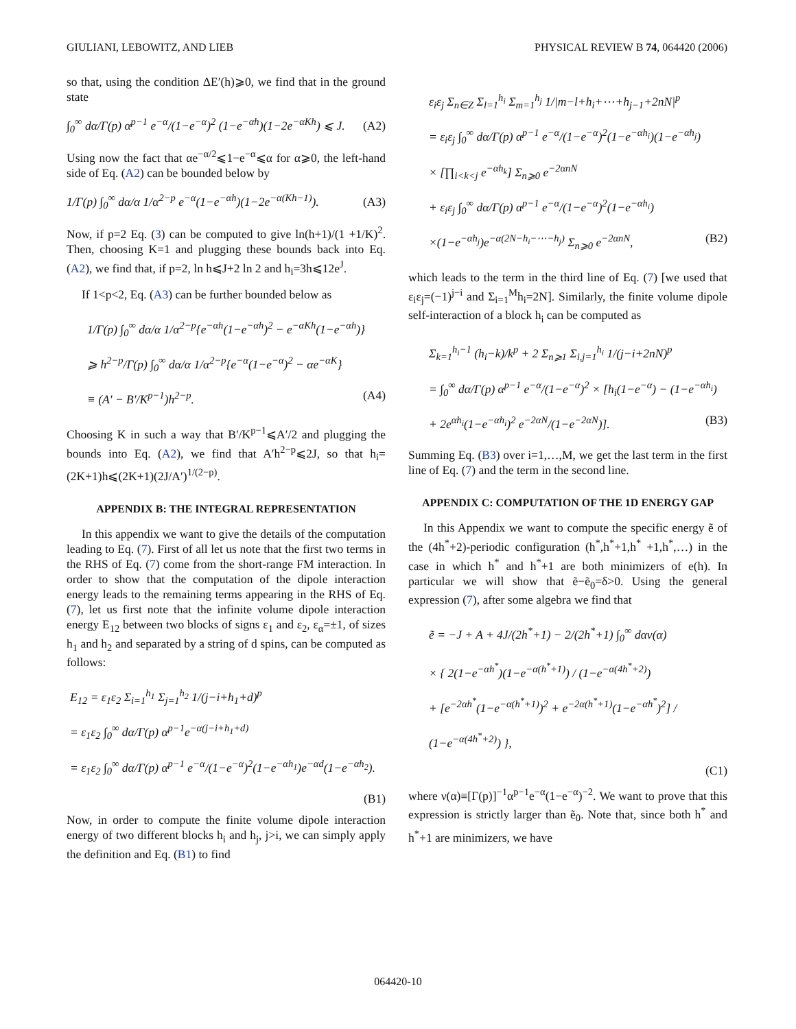GIULIANI, LEBOWITZ, AND LIEB PHYSICAL REVIEW B 74, 064420 (2006)
so that, using the condition ΔE′(h)⩾0, we find that in the ground state
∫<sub>0</sub><sup>∞</sup> dα/Γ(p) α<sup>p−1</sup> e<sup>−α</sup>/(1−e<sup>−α</sup>)<sup>2</sup> (1−e<sup>−αh</sup>)(1−2e<sup>−αKh</sup>) ⩽ J. (A2)
Using now the fact that αe<sup>−α/2</sup>⩽1−e<sup>−α</sup>⩽α for α⩾0, the left-hand side of Eq. (A2) can be bounded below by
1/Γ(p) ∫<sub>0</sub><sup>∞</sup> dα/α 1/α<sup>2−p</sup> e<sup>−α</sup>(1−e<sup>−αh</sup>)(1−2e<sup>−α(Kh−1)</sup>). (A3)
Now, if p=2 Eq. (3) can be computed to give ln(h+1)/(1 +1/K)<sup>2</sup>. Then, choosing K=1 and plugging these bounds back into Eq. (A2), we find that, if p=2, ln h⩽J+2 ln 2 and h<sub>i</sub>=3h⩽12e<sup>J</sup>.
If 1<p<2, Eq. (A3) can be further bounded below as
1/Γ(p) ∫<sub>0</sub><sup>∞</sup> dα/α 1/α<sup>2−p</sup>{e<sup>−αh</sup>(1−e<sup>−αh</sup>)<sup>2</sup> − e<sup>−αKh</sup>(1−e<sup>−αh</sup>)}
⩾ h<sup>2−p</sup>/Γ(p) ∫<sub>0</sub><sup>∞</sup> dα/α 1/α<sup>2−p</sup>{e<sup>−α</sup>(1−e<sup>−α</sup>)<sup>2</sup> − αe<sup>−αK</sup>}
≡ (A′ − B′/K<sup>p−1</sup>)h<sup>2−p</sup>. (A4)
Choosing K in such a way that B′/K<sup>p−1</sup>⩽A′/2 and plugging the bounds into Eq. (A2), we find that A′h<sup>2−p</sup>⩽2J, so that h<sub>i</sub>=(2K+1)h⩽(2K+1)(2J/A′)<sup>1/(2−p)</sup>.
APPENDIX B: THE INTEGRAL REPRESENTATION
In this appendix we want to give the details of the computation leading to Eq. (7). First of all let us note that the first two terms in the RHS of Eq. (7) come from the short-range FM interaction. In order to show that the computation of the dipole interaction energy leads to the remaining terms appearing in the RHS of Eq. (7), let us first note that the infinite volume dipole interaction energy E<sub>12</sub> between two blocks of signs ε<sub>1</sub> and ε<sub>2</sub>, ε<sub>α</sub>=±1, of sizes h<sub>1</sub> and h<sub>2</sub> and separated by a string of d spins, can be computed as follows:
E<sub>12</sub> = ε<sub>1</sub>ε<sub>2</sub> Σ<sub>i=1</sub><sup>h<sub>1</sub></sup> Σ<sub>j=1</sub><sup>h<sub>2</sub></sup> 1/(j−i+h<sub>1</sub>+d)<sup>p</sup>
= ε<sub>1</sub>ε<sub>2</sub> ∫<sub>0</sub><sup>∞</sup> dα/Γ(p) α<sup>p−1</sup>e<sup>−α(j−i+h<sub>1</sub>+d)</sup>
= ε<sub>1</sub>ε<sub>2</sub> ∫<sub>0</sub><sup>∞</sup> dα/Γ(p) α<sup>p−1</sup> e<sup>−α</sup>/(1−e<sup>−α</sup>)<sup>2</sup>(1−e<sup>−αh<sub>1</sub></sup>)e<sup>−αd</sup>(1−e<sup>−αh<sub>2</sub></sup>).
(B1)
Now, in order to compute the finite volume dipole interaction energy of two different blocks h<sub>i</sub> and h<sub>j</sub>, j>i, we can simply apply the definition and Eq. (B1) to find
ε<sub>i</sub>ε<sub>j</sub> Σ<sub>n∈Z</sub> Σ<sub>l=1</sub><sup>h<sub>i</sub></sup> Σ<sub>m=1</sub><sup>h<sub>j</sub></sup> 1/|m−l+h<sub>i</sub>+⋯+h<sub>j−1</sub>+2nN|<sup>p</sup>
= ε<sub>i</sub>ε<sub>j</sub> ∫<sub>0</sub><sup>∞</sup> dα/Γ(p) α<sup>p−1</sup> e<sup>−α</sup>/(1−e<sup>−α</sup>)<sup>2</sup>(1−e<sup>−αh<sub>i</sub></sup>)(1−e<sup>−αh<sub>j</sub></sup>)
× [∏<sub>i<k<j</sub> e<sup>−αh<sub>k</sub></sup>] Σ<sub>n⩾0</sub> e<sup>−2αnN</sup>
+ ε<sub>i</sub>ε<sub>j</sub> ∫<sub>0</sub><sup>∞</sup> dα/Γ(p) α<sup>p−1</sup> e<sup>−α</sup>/(1−e<sup>−α</sup>)<sup>2</sup>(1−e<sup>−αh<sub>i</sub></sup>)
×(1−e<sup>−αh<sub>j</sub></sup>)e<sup>−α(2N−h<sub>i</sub>−⋯−h<sub>j</sub>)</sup> Σ<sub>n⩾0</sub> e<sup>−2αnN</sup>, (B2)
which leads to the term in the third line of Eq. (7) [we used that ε<sub>i</sub>ε<sub>j</sub>=(−1)<sup>j−i</sup> and Σ<sub>i=1</sub><sup>M</sup>h<sub>i</sub>=2N]. Similarly, the finite volume dipole self-interaction of a block h<sub>i</sub> can be computed as
Σ<sub>k=1</sub><sup>h<sub>i</sub>−1</sup> (h<sub>i</sub>−k)/k<sup>p</sup> + 2 Σ<sub>n⩾1</sub> Σ<sub>i,j=1</sub><sup>h<sub>i</sub></sup> 1/(j−i+2nN)<sup>p</sup>
= ∫<sub>0</sub><sup>∞</sup> dα/Γ(p) α<sup>p−1</sup> e<sup>−α</sup>/(1−e<sup>−α</sup>)<sup>2</sup> × [h<sub>i</sub>(1−e<sup>−α</sup>) − (1−e<sup>−αh<sub>i</sub></sup>)
+ 2e<sup>αh<sub>i</sub></sup>(1−e<sup>−αh<sub>i</sub></sup>)<sup>2</sup> e<sup>−2αN</sup>/(1−e<sup>−2αN</sup>)]. (B3)
Summing Eq. (B3) over i=1,…,M, we get the last term in the first line of Eq. (7) and the term in the second line.
APPENDIX C: COMPUTATION OF THE 1D ENERGY GAP
In this Appendix we want to compute the specific energy ẽ of the (4h<sup>*</sup>+2)-periodic configuration (h<sup>*</sup>,h<sup>*</sup>+1,h<sup>*</sup> +1,h<sup>*</sup>,…) in the case in which h<sup>*</sup> and h<sup>*</sup>+1 are both minimizers of e(h). In particular we will show that ẽ−ẽ<sub>0</sub>=δ>0. Using the general expression (7), after some algebra we find that
ẽ = −J + A + 4J/(2h<sup>*</sup>+1) − 2/(2h<sup>*</sup>+1) ∫<sub>0</sub><sup>∞</sup> dαν(α)
× { 2(1−e<sup>−αh<sup>*</sup></sup>)(1−e<sup>−α(h<sup>*</sup>+1)</sup>) / (1−e<sup>−α(4h<sup>*</sup>+2)</sup>)
+ [e<sup>−2αh<sup>*</sup></sup>(1−e<sup>−α(h<sup>*</sup>+1)</sup>)<sup>2</sup> + e<sup>−2α(h<sup>*</sup>+1)</sup>(1−e<sup>−αh<sup>*</sup></sup>)<sup>2</sup>] / (1−e<sup>−α(4h<sup>*</sup>+2)</sup>) },
(C1)
where ν(α)≡[Γ(p)]<sup>−1</sup>α<sup>p−1</sup>e<sup>−α</sup>(1−e<sup>−α</sup>)<sup>−2</sup>. We want to prove that this expression is strictly larger than ẽ<sub>0</sub>. Note that, since both h<sup>*</sup> and h<sup>*</sup>+1 are minimizers, we have
064420-10